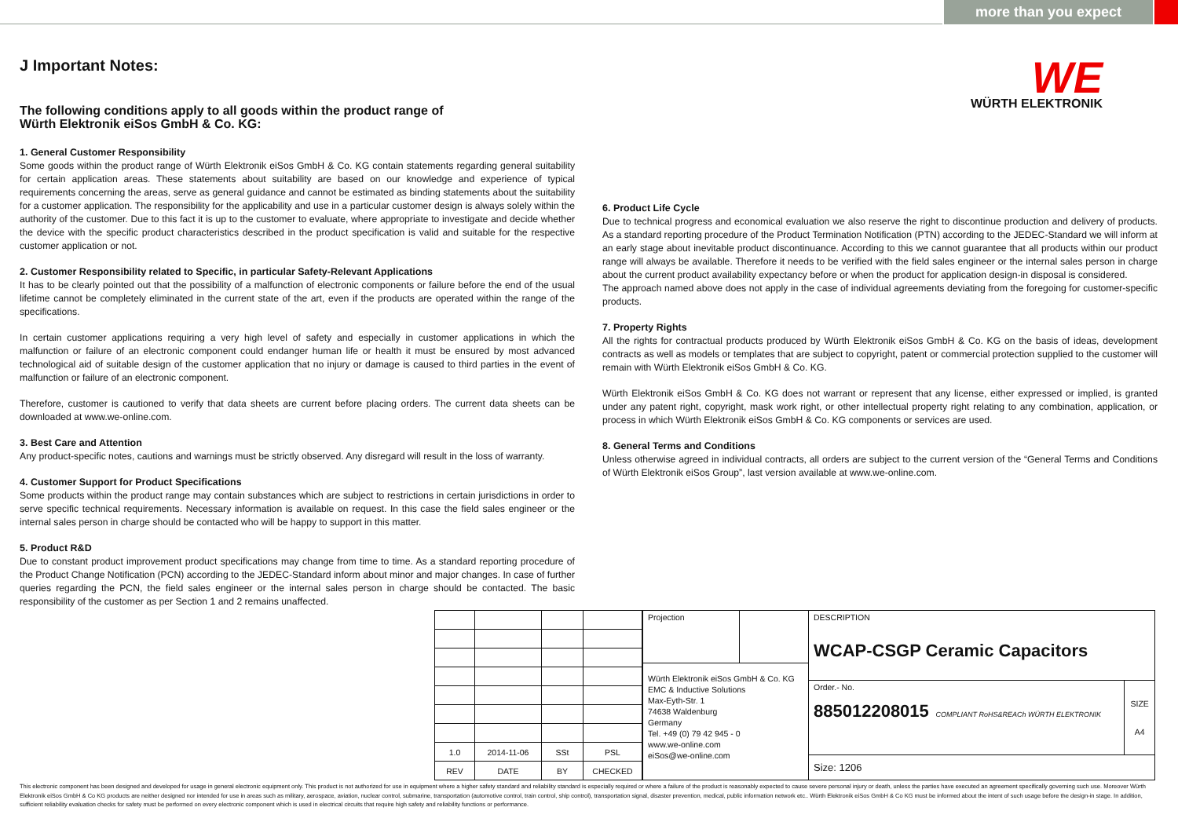more than you expect
J Important Notes:
The following conditions apply to all goods within the product range of
Würth Elektronik eiSos GmbH & Co. KG:
1. General Customer Responsibility
Some goods within the product range of Würth Elektronik eiSos GmbH & Co. KG contain statements regarding general suitability for certain application areas. These statements about suitability are based on our knowledge and experience of typical requirements concerning the areas, serve as general guidance and cannot be estimated as binding statements about the suitability for a customer application. The responsibility for the applicability and use in a particular customer design is always solely within the authority of the customer. Due to this fact it is up to the customer to evaluate, where appropriate to investigate and decide whether the device with the specific product characteristics described in the product specification is valid and suitable for the respective customer application or not.
2. Customer Responsibility related to Specific, in particular Safety-Relevant Applications
It has to be clearly pointed out that the possibility of a malfunction of electronic components or failure before the end of the usual lifetime cannot be completely eliminated in the current state of the art, even if the products are operated within the range of the specifications.
In certain customer applications requiring a very high level of safety and especially in customer applications in which the malfunction or failure of an electronic component could endanger human life or health it must be ensured by most advanced technological aid of suitable design of the customer application that no injury or damage is caused to third parties in the event of malfunction or failure of an electronic component.
Therefore, customer is cautioned to verify that data sheets are current before placing orders. The current data sheets can be downloaded at www.we-online.com.
3. Best Care and Attention
Any product-specific notes, cautions and warnings must be strictly observed. Any disregard will result in the loss of warranty.
4. Customer Support for Product Specifications
Some products within the product range may contain substances which are subject to restrictions in certain jurisdictions in order to serve specific technical requirements. Necessary information is available on request. In this case the field sales engineer or the internal sales person in charge should be contacted who will be happy to support in this matter.
5. Product R&D
Due to constant product improvement product specifications may change from time to time. As a standard reporting procedure of the Product Change Notification (PCN) according to the JEDEC-Standard inform about minor and major changes. In case of further queries regarding the PCN, the field sales engineer or the internal sales person in charge should be contacted. The basic responsibility of the customer as per Section 1 and 2 remains unaffected.
WE
WÜRTH ELEKTRONIK
6. Product Life Cycle
Due to technical progress and economical evaluation we also reserve the right to discontinue production and delivery of products. As a standard reporting procedure of the Product Termination Notification (PTN) according to the JEDEC-Standard we will inform at an early stage about inevitable product discontinuance. According to this we cannot guarantee that all products within our product range will always be available. Therefore it needs to be verified with the field sales engineer or the internal sales person in charge about the current product availability expectancy before or when the product for application design-in disposal is considered.
The approach named above does not apply in the case of individual agreements deviating from the foregoing for customer-specific products.
7. Property Rights
All the rights for contractual products produced by Würth Elektronik eiSos GmbH & Co. KG on the basis of ideas, development contracts as well as models or templates that are subject to copyright, patent or commercial protection supplied to the customer will remain with Würth Elektronik eiSos GmbH & Co. KG.
Würth Elektronik eiSos GmbH & Co. KG does not warrant or represent that any license, either expressed or implied, is granted under any patent right, copyright, mask work right, or other intellectual property right relating to any combination, application, or process in which Würth Elektronik eiSos GmbH & Co. KG components or services are used.
8. General Terms and Conditions
Unless otherwise agreed in individual contracts, all orders are subject to the current version of the “General Terms and Conditions of Würth Elektronik eiSos Group”, last version available at www.we-online.com.
| 1.0 | 2014-11-06 | SSt | PSL |
| REV | DATE | BY | CHECKED |
| Projection | | DESCRIPTION WCAP-CSGP Ceramic Capacitors | |
| Würth Elektronik eiSos GmbH & Co. KG EMC & Inductive Solutions Max-Eyth-Str. 1 74638 Waldenburg Germany Tel. +49 (0) 79 42 945 - 0 www.we-online.com eiSos@we-online.com | | | |
| | | Order.- No. 885012208015 COMPLIANT RoHS&REACh WÜRTH ELEKTRONIK | SIZE A4 |
| | | Size: 1206 | |
This electronic component has been designed and developed for usage in general electronic equipment only. This product is not authorized for use in equipment where a higher safety standard and reliability standard is especially required or where a failure of the product is reasonably expected to cause severe personal injury or death, unless the parties have executed an agreement specifically governing such use. Moreover Würth Elektronik eiSos GmbH & Co KG products are neither designed nor intended for use in areas such as military, aerospace, aviation, nuclear control, submarine, transportation (automotive control, train control, ship control), transportation signal, disaster prevention, medical, public information network etc.. Würth Elektronik eiSos GmbH & Co KG must be informed about the intent of such usage before the design-in stage. In addition, sufficient reliability evaluation checks for safety must be performed on every electronic component which is used in electrical circuits that require high safety and reliability functions or performance.